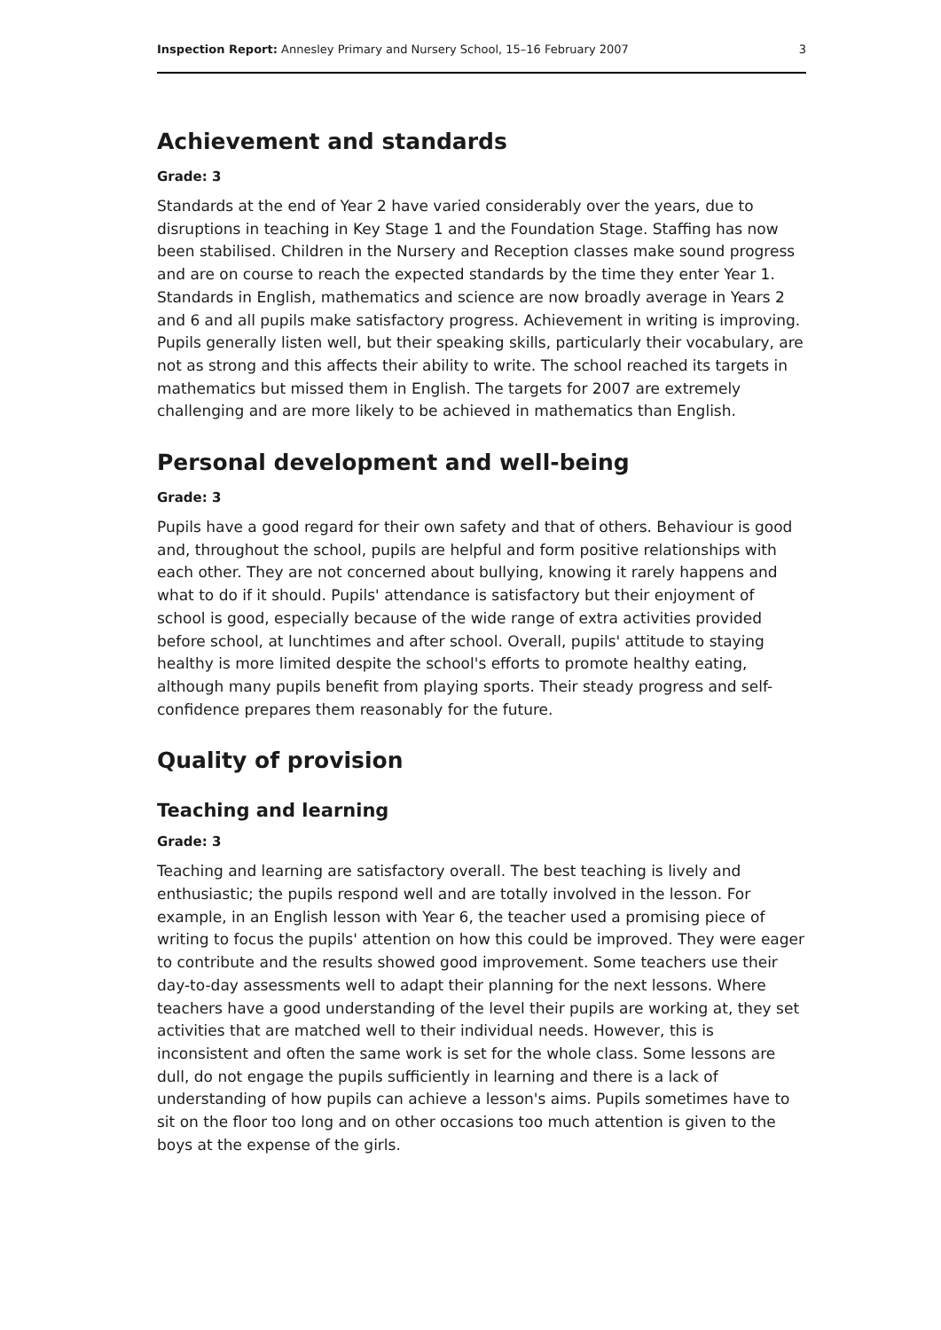Inspection Report: Annesley Primary and Nursery School, 15–16 February 2007 3
Achievement and standards
Grade: 3
Standards at the end of Year 2 have varied considerably over the years, due to disruptions in teaching in Key Stage 1 and the Foundation Stage. Staffing has now been stabilised. Children in the Nursery and Reception classes make sound progress and are on course to reach the expected standards by the time they enter Year 1. Standards in English, mathematics and science are now broadly average in Years 2 and 6 and all pupils make satisfactory progress. Achievement in writing is improving. Pupils generally listen well, but their speaking skills, particularly their vocabulary, are not as strong and this affects their ability to write. The school reached its targets in mathematics but missed them in English. The targets for 2007 are extremely challenging and are more likely to be achieved in mathematics than English.
Personal development and well-being
Grade: 3
Pupils have a good regard for their own safety and that of others. Behaviour is good and, throughout the school, pupils are helpful and form positive relationships with each other. They are not concerned about bullying, knowing it rarely happens and what to do if it should. Pupils' attendance is satisfactory but their enjoyment of school is good, especially because of the wide range of extra activities provided before school, at lunchtimes and after school. Overall, pupils' attitude to staying healthy is more limited despite the school's efforts to promote healthy eating, although many pupils benefit from playing sports. Their steady progress and self-confidence prepares them reasonably for the future.
Quality of provision
Teaching and learning
Grade: 3
Teaching and learning are satisfactory overall. The best teaching is lively and enthusiastic; the pupils respond well and are totally involved in the lesson. For example, in an English lesson with Year 6, the teacher used a promising piece of writing to focus the pupils' attention on how this could be improved. They were eager to contribute and the results showed good improvement. Some teachers use their day-to-day assessments well to adapt their planning for the next lessons. Where teachers have a good understanding of the level their pupils are working at, they set activities that are matched well to their individual needs. However, this is inconsistent and often the same work is set for the whole class. Some lessons are dull, do not engage the pupils sufficiently in learning and there is a lack of understanding of how pupils can achieve a lesson's aims. Pupils sometimes have to sit on the floor too long and on other occasions too much attention is given to the boys at the expense of the girls.